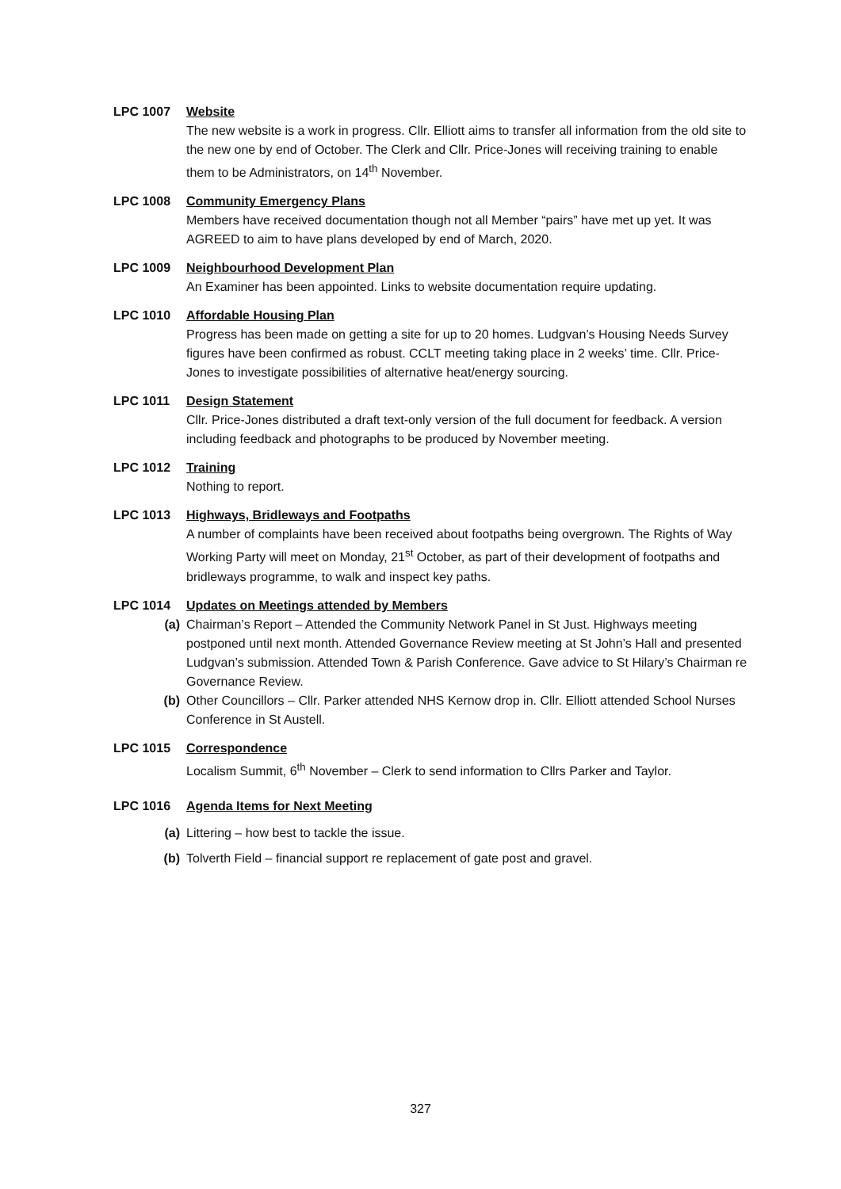LPC 1007 Website
The new website is a work in progress. Cllr. Elliott aims to transfer all information from the old site to the new one by end of October. The Clerk and Cllr. Price-Jones will receiving training to enable them to be Administrators, on 14<sup>th</sup> November.
LPC 1008 Community Emergency Plans
Members have received documentation though not all Member “pairs” have met up yet. It was AGREED to aim to have plans developed by end of March, 2020.
LPC 1009 Neighbourhood Development Plan
An Examiner has been appointed. Links to website documentation require updating.
LPC 1010 Affordable Housing Plan
Progress has been made on getting a site for up to 20 homes. Ludgvan’s Housing Needs Survey figures have been confirmed as robust. CCLT meeting taking place in 2 weeks’ time. Cllr. Price-Jones to investigate possibilities of alternative heat/energy sourcing.
LPC 1011 Design Statement
Cllr. Price-Jones distributed a draft text-only version of the full document for feedback. A version including feedback and photographs to be produced by November meeting.
LPC 1012 Training
Nothing to report.
LPC 1013 Highways, Bridleways and Footpaths
A number of complaints have been received about footpaths being overgrown. The Rights of Way Working Party will meet on Monday, 21<sup>st</sup> October, as part of their development of footpaths and bridleways programme, to walk and inspect key paths.
LPC 1014 Updates on Meetings attended by Members
(a) Chairman’s Report – Attended the Community Network Panel in St Just. Highways meeting postponed until next month. Attended Governance Review meeting at St John’s Hall and presented Ludgvan’s submission. Attended Town & Parish Conference. Gave advice to St Hilary’s Chairman re Governance Review.
(b) Other Councillors – Cllr. Parker attended NHS Kernow drop in. Cllr. Elliott attended School Nurses Conference in St Austell.
LPC 1015 Correspondence
Localism Summit, 6<sup>th</sup> November – Clerk to send information to Cllrs Parker and Taylor.
LPC 1016 Agenda Items for Next Meeting
(a) Littering – how best to tackle the issue.
(b) Tolverth Field – financial support re replacement of gate post and gravel.
327